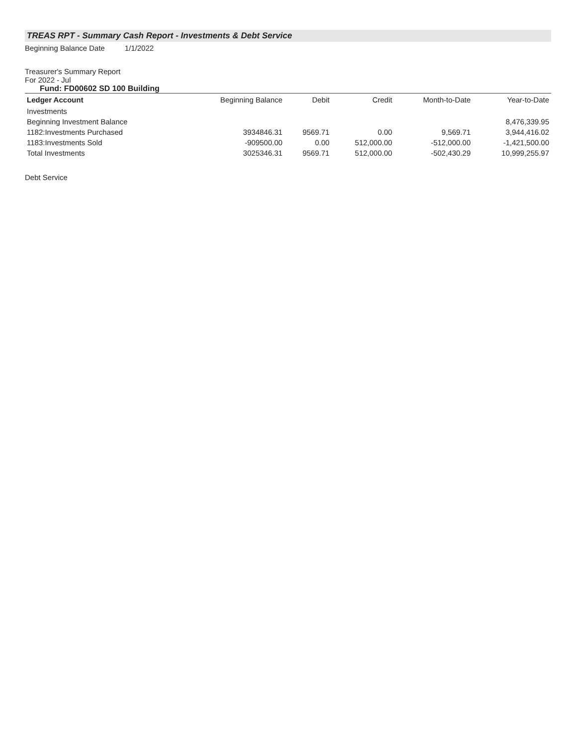TREAS RPT - Summary Cash Report - Investments & Debt Service
Beginning Balance Date 1/1/2022
Treasurer's Summary Report
For 2022 - Jul
Fund: FD00602 SD 100 Building
| Ledger Account | Beginning Balance | Debit | Credit | Month-to-Date | Year-to-Date |
| --- | --- | --- | --- | --- | --- |
| Investments | | | | | |
| Beginning Investment Balance | | | | | 8,476,339.95 |
| 1182:Investments Purchased | 3934846.31 | 9569.71 | 0.00 | 9,569.71 | 3,944,416.02 |
| 1183:Investments Sold | -909500.00 | 0.00 | 512,000.00 | -512,000.00 | -1,421,500.00 |
| Total Investments | 3025346.31 | 9569.71 | 512,000.00 | -502,430.29 | 10,999,255.97 |
Debt Service